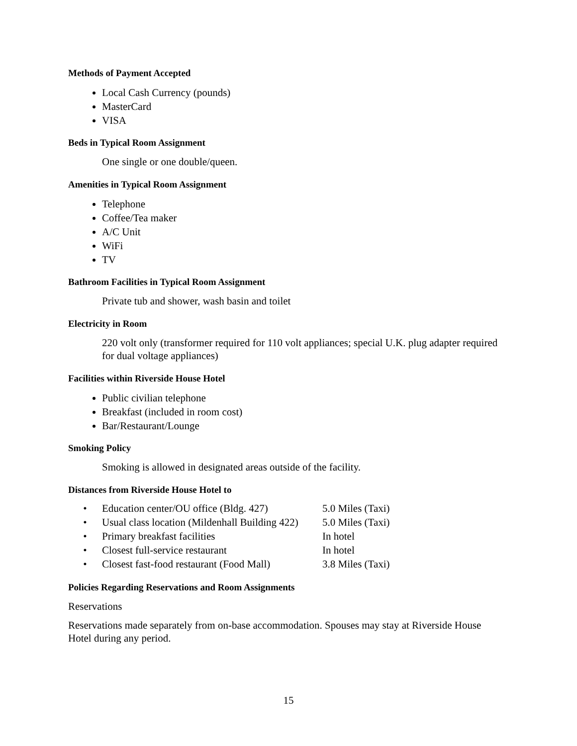Methods of Payment Accepted
Local Cash Currency (pounds)
MasterCard
VISA
Beds in Typical Room Assignment
One single or one double/queen.
Amenities in Typical Room Assignment
Telephone
Coffee/Tea maker
A/C Unit
WiFi
TV
Bathroom Facilities in Typical Room Assignment
Private tub and shower, wash basin and toilet
Electricity in Room
220 volt only (transformer required for 110 volt appliances; special U.K. plug adapter required for dual voltage appliances)
Facilities within Riverside House Hotel
Public civilian telephone
Breakfast (included in room cost)
Bar/Restaurant/Lounge
Smoking Policy
Smoking is allowed in designated areas outside of the facility.
Distances from Riverside House Hotel to
| • | Education center/OU office (Bldg. 427) | 5.0 Miles (Taxi) |
| • | Usual class location (Mildenhall Building 422) | 5.0 Miles (Taxi) |
| • | Primary breakfast facilities | In hotel |
| • | Closest full-service restaurant | In hotel |
| • | Closest fast-food restaurant (Food Mall) | 3.8 Miles (Taxi) |
Policies Regarding Reservations and Room Assignments
Reservations
Reservations made separately from on-base accommodation. Spouses may stay at Riverside House Hotel during any period.
15